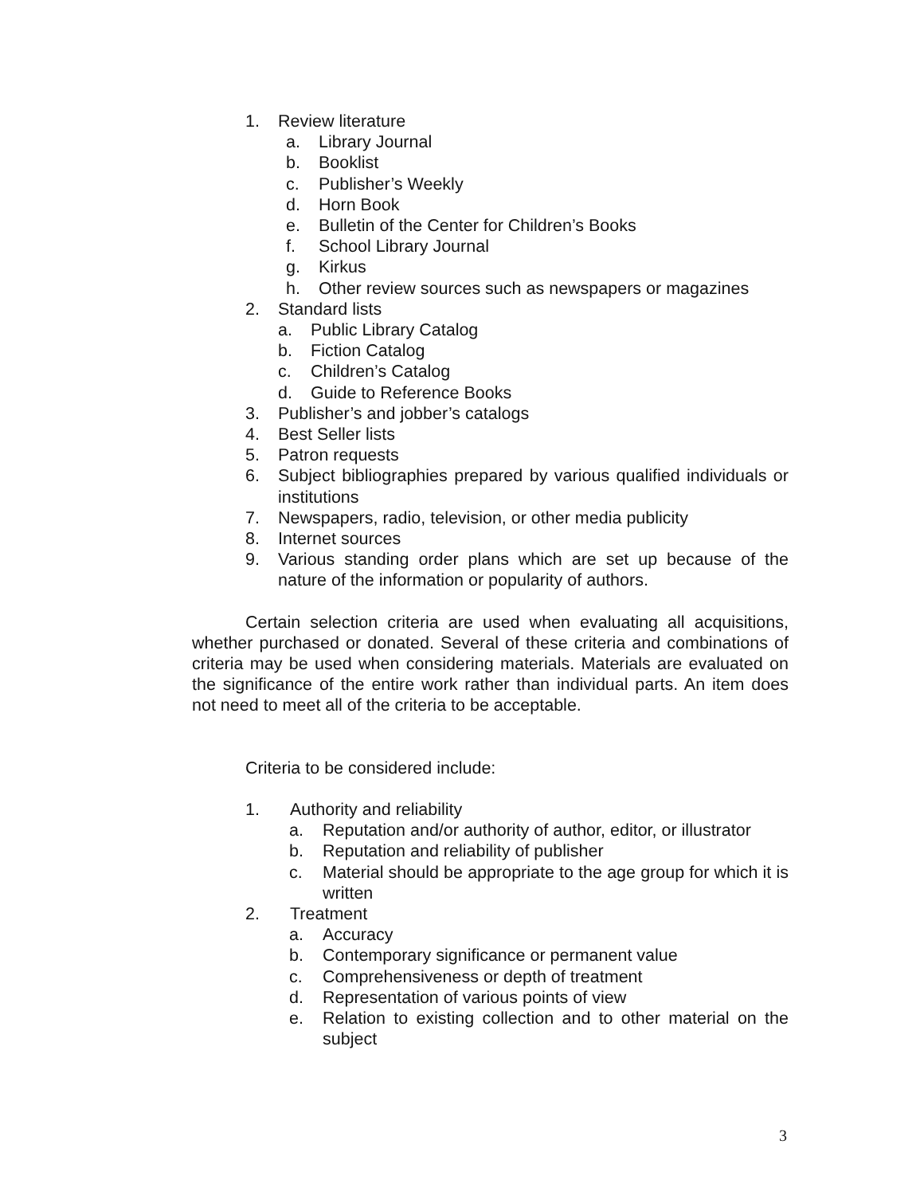1. Review literature
a. Library Journal
b. Booklist
c. Publisher’s Weekly
d. Horn Book
e. Bulletin of the Center for Children’s Books
f. School Library Journal
g. Kirkus
h. Other review sources such as newspapers or magazines
2. Standard lists
a. Public Library Catalog
b. Fiction Catalog
c. Children’s Catalog
d. Guide to Reference Books
3. Publisher’s and jobber’s catalogs
4. Best Seller lists
5. Patron requests
6. Subject bibliographies prepared by various qualified individuals or institutions
7. Newspapers, radio, television, or other media publicity
8. Internet sources
9. Various standing order plans which are set up because of the nature of the information or popularity of authors.
Certain selection criteria are used when evaluating all acquisitions, whether purchased or donated. Several of these criteria and combinations of criteria may be used when considering materials. Materials are evaluated on the significance of the entire work rather than individual parts. An item does not need to meet all of the criteria to be acceptable.
Criteria to be considered include:
1. Authority and reliability
a. Reputation and/or authority of author, editor, or illustrator
b. Reputation and reliability of publisher
c. Material should be appropriate to the age group for which it is written
2. Treatment
a. Accuracy
b. Contemporary significance or permanent value
c. Comprehensiveness or depth of treatment
d. Representation of various points of view
e. Relation to existing collection and to other material on the subject
3